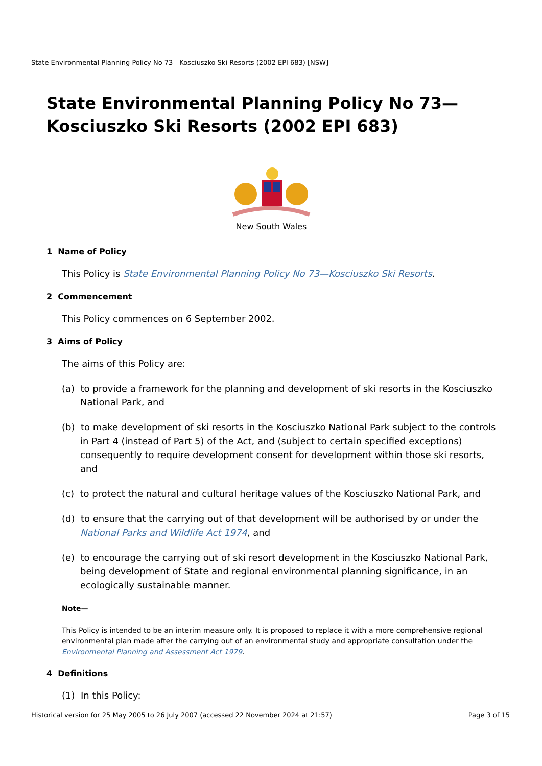State Environmental Planning Policy No 73—Kosciuszko Ski Resorts (2002 EPI 683) [NSW]
State Environmental Planning Policy No 73—Kosciuszko Ski Resorts (2002 EPI 683)
New South Wales
1 Name of Policy
This Policy is State Environmental Planning Policy No 73—Kosciuszko Ski Resorts.
2 Commencement
This Policy commences on 6 September 2002.
3 Aims of Policy
The aims of this Policy are:
(a) to provide a framework for the planning and development of ski resorts in the Kosciuszko National Park, and
(b) to make development of ski resorts in the Kosciuszko National Park subject to the controls in Part 4 (instead of Part 5) of the Act, and (subject to certain specified exceptions) consequently to require development consent for development within those ski resorts, and
(c) to protect the natural and cultural heritage values of the Kosciuszko National Park, and
(d) to ensure that the carrying out of that development will be authorised by or under the National Parks and Wildlife Act 1974, and
(e) to encourage the carrying out of ski resort development in the Kosciuszko National Park, being development of State and regional environmental planning significance, in an ecologically sustainable manner.
Note—
This Policy is intended to be an interim measure only. It is proposed to replace it with a more comprehensive regional environmental plan made after the carrying out of an environmental study and appropriate consultation under the Environmental Planning and Assessment Act 1979.
4 Definitions
(1) In this Policy:
Historical version for 25 May 2005 to 26 July 2007 (accessed 22 November 2024 at 21:57) Page 3 of 15